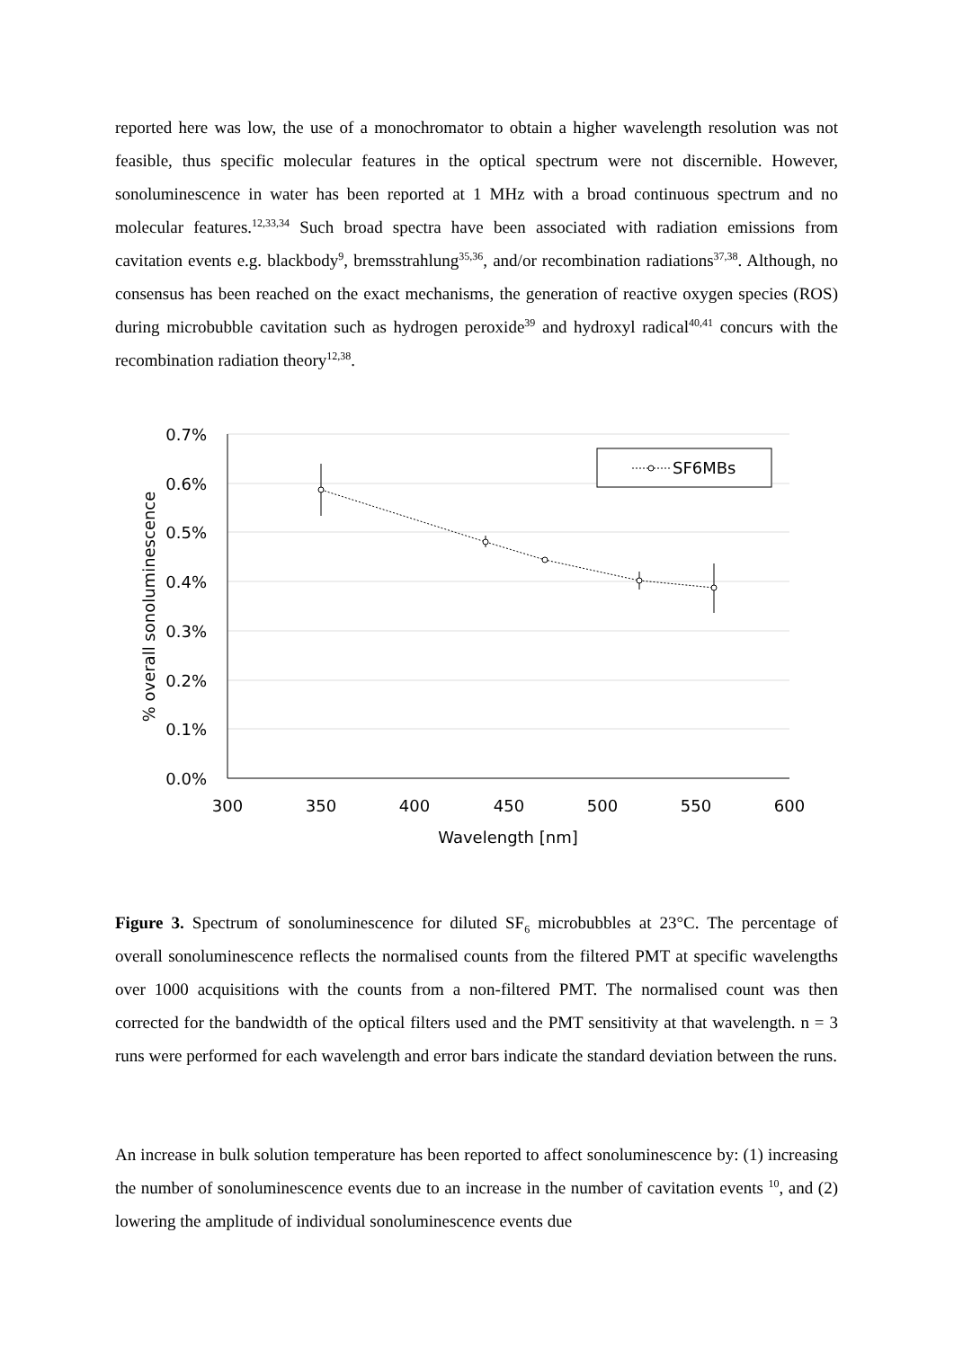reported here was low, the use of a monochromator to obtain a higher wavelength resolution was not feasible, thus specific molecular features in the optical spectrum were not discernible. However, sonoluminescence in water has been reported at 1 MHz with a broad continuous spectrum and no molecular features.<sup>12,33,34</sup> Such broad spectra have been associated with radiation emissions from cavitation events e.g. blackbody<sup>9</sup>, bremsstrahlung<sup>35,36</sup>, and/or recombination radiations<sup>37,38</sup>. Although, no consensus has been reached on the exact mechanisms, the generation of reactive oxygen species (ROS) during microbubble cavitation such as hydrogen peroxide<sup>39</sup> and hydroxyl radical<sup>40,41</sup> concurs with the recombination radiation theory<sup>12,38</sup>.
0.7%
0.6%
0.5%
0.4%
0.3%
0.2%
0.1%
0.0%
300
350
400
450
500
550
600
Wavelength [nm]
% overall sonoluminescence
SF6MBs
Figure 3. Spectrum of sonoluminescence for diluted SF<sub>6</sub> microbubbles at 23°C. The percentage of overall sonoluminescence reflects the normalised counts from the filtered PMT at specific wavelengths over 1000 acquisitions with the counts from a non-filtered PMT. The normalised count was then corrected for the bandwidth of the optical filters used and the PMT sensitivity at that wavelength. n = 3 runs were performed for each wavelength and error bars indicate the standard deviation between the runs.
An increase in bulk solution temperature has been reported to affect sonoluminescence by: (1) increasing the number of sonoluminescence events due to an increase in the number of cavitation events <sup>10</sup>, and (2) lowering the amplitude of individual sonoluminescence events due